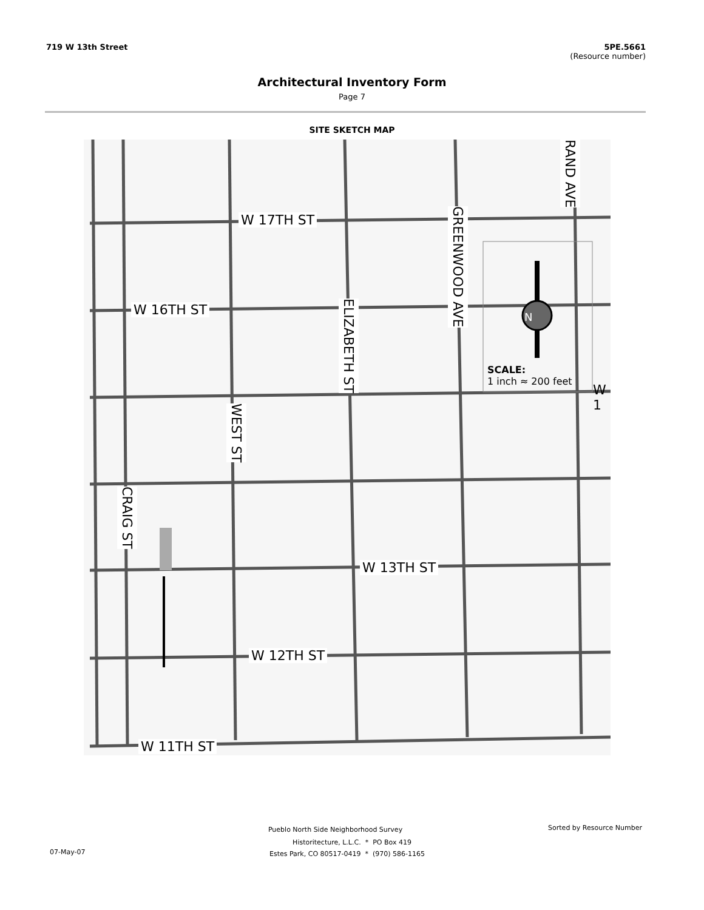719 W 13th Street 5PE.5661
(Resource number)
Architectural Inventory Form
Page 7
SITE SKETCH MAP
W 17TH ST
W 16TH ST
W 13TH ST
W 12TH ST
W 11TH ST
GREENWOOD AVE
RAND AVE
ELIZABETH ST
WEST ST
CRAIG ST
N
SCALE:
1 inch ≈ 200 feet
W 1
Pueblo North Side Neighborhood Survey
Sorted by Resource Number
Historitecture, L.L.C. * PO Box 419
07-May-07
Estes Park, CO 80517-0419 * (970) 586-1165